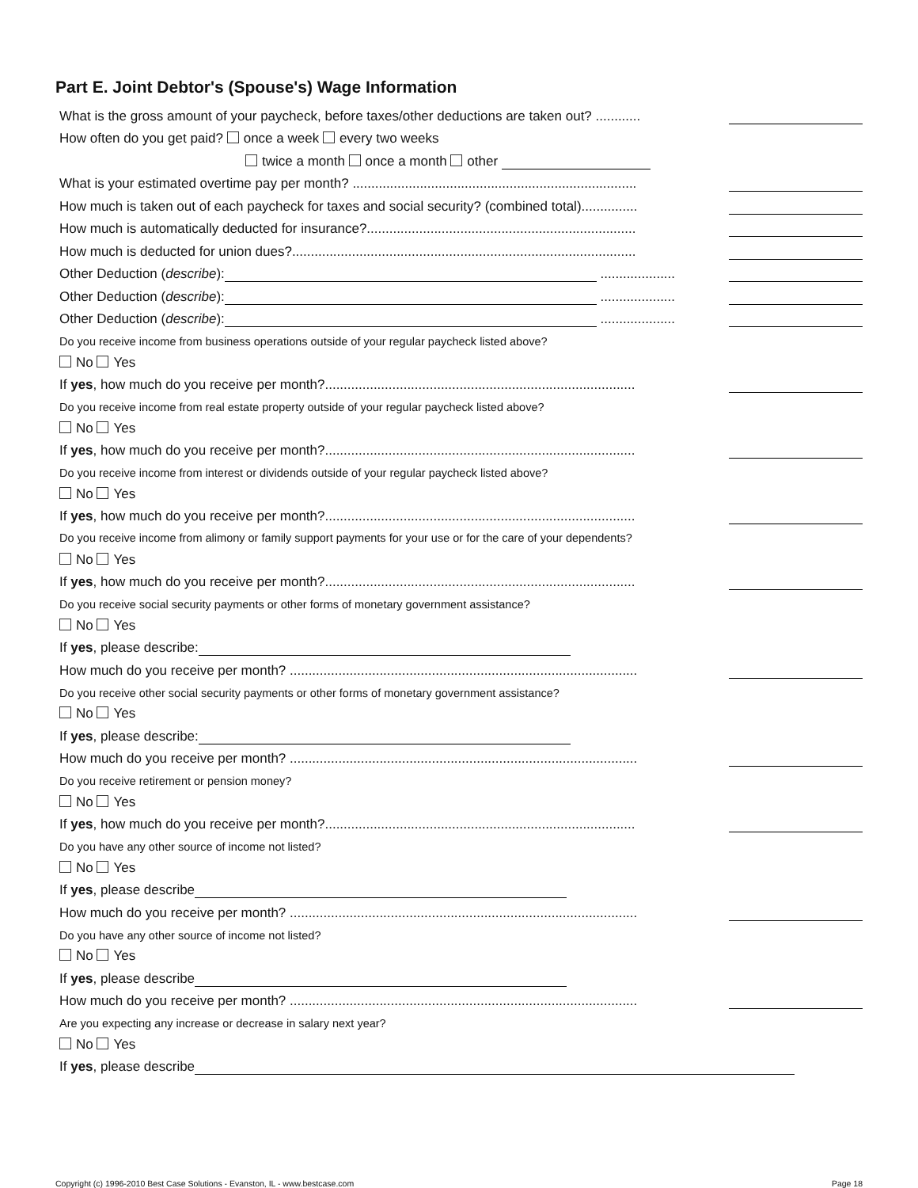Part E. Joint Debtor's (Spouse's) Wage Information
What is the gross amount of your paycheck, before taxes/other deductions are taken out? ............
How often do you get paid? once a week every two weeks
twice a month once a month other
What is your estimated overtime pay per month? ............................................................................
How much is taken out of each paycheck for taxes and social security? (combined total)...............
How much is automatically deducted for insurance?........................................................................
How much is deducted for union dues?............................................................................................
Other Deduction (describe): ....................
Other Deduction (describe): ....................
Other Deduction (describe): ....................
Do you receive income from business operations outside of your regular paycheck listed above?
No Yes
If yes, how much do you receive per month?...................................................................................
Do you receive income from real estate property outside of your regular paycheck listed above?
No Yes
If yes, how much do you receive per month?...................................................................................
Do you receive income from interest or dividends outside of your regular paycheck listed above?
No Yes
If yes, how much do you receive per month?...................................................................................
Do you receive income from alimony or family support payments for your use or for the care of your dependents?
No Yes
If yes, how much do you receive per month?...................................................................................
Do you receive social security payments or other forms of monetary government assistance?
No Yes
If yes, please describe:
How much do you receive per month? .............................................................................................
Do you receive other social security payments or other forms of monetary government assistance?
No Yes
If yes, please describe:
How much do you receive per month? .............................................................................................
Do you receive retirement or pension money?
No Yes
If yes, how much do you receive per month?...................................................................................
Do you have any other source of income not listed?
No Yes
If yes, please describe
How much do you receive per month? .............................................................................................
Do you have any other source of income not listed?
No Yes
If yes, please describe
How much do you receive per month? .............................................................................................
Are you expecting any increase or decrease in salary next year?
No Yes
If yes, please describe
Copyright (c) 1996-2010 Best Case Solutions - Evanston, IL - www.bestcase.com Page 18